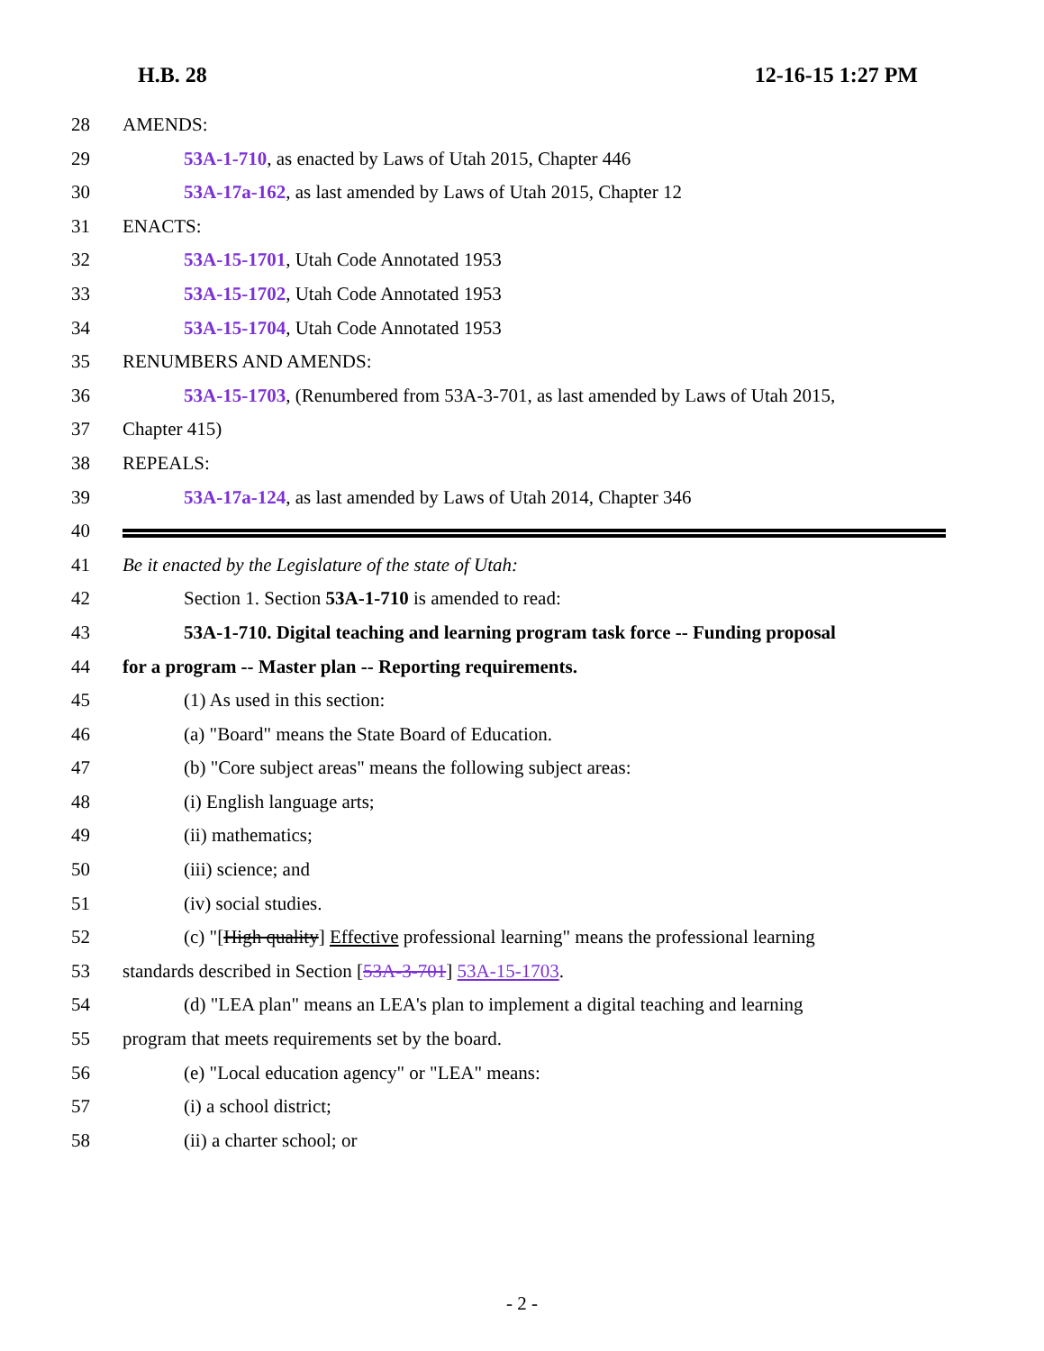H.B. 28 12-16-15 1:27 PM
28 AMENDS:
29 53A-1-710, as enacted by Laws of Utah 2015, Chapter 446
30 53A-17a-162, as last amended by Laws of Utah 2015, Chapter 12
31 ENACTS:
32 53A-15-1701, Utah Code Annotated 1953
33 53A-15-1702, Utah Code Annotated 1953
34 53A-15-1704, Utah Code Annotated 1953
35 RENUMBERS AND AMENDS:
36 53A-15-1703, (Renumbered from 53A-3-701, as last amended by Laws of Utah 2015,
37 Chapter 415)
38 REPEALS:
39 53A-17a-124, as last amended by Laws of Utah 2014, Chapter 346
40
41 Be it enacted by the Legislature of the state of Utah:
42 Section 1. Section 53A-1-710 is amended to read:
43 53A-1-710. Digital teaching and learning program task force -- Funding proposal
44 for a program -- Master plan -- Reporting requirements.
45 (1) As used in this section:
46 (a) "Board" means the State Board of Education.
47 (b) "Core subject areas" means the following subject areas:
48 (i) English language arts;
49 (ii) mathematics;
50 (iii) science; and
51 (iv) social studies.
52 (c) "[High quality] Effective professional learning" means the professional learning
53 standards described in Section [53A-3-701] 53A-15-1703.
54 (d) "LEA plan" means an LEA's plan to implement a digital teaching and learning
55 program that meets requirements set by the board.
56 (e) "Local education agency" or "LEA" means:
57 (i) a school district;
58 (ii) a charter school; or
- 2 -